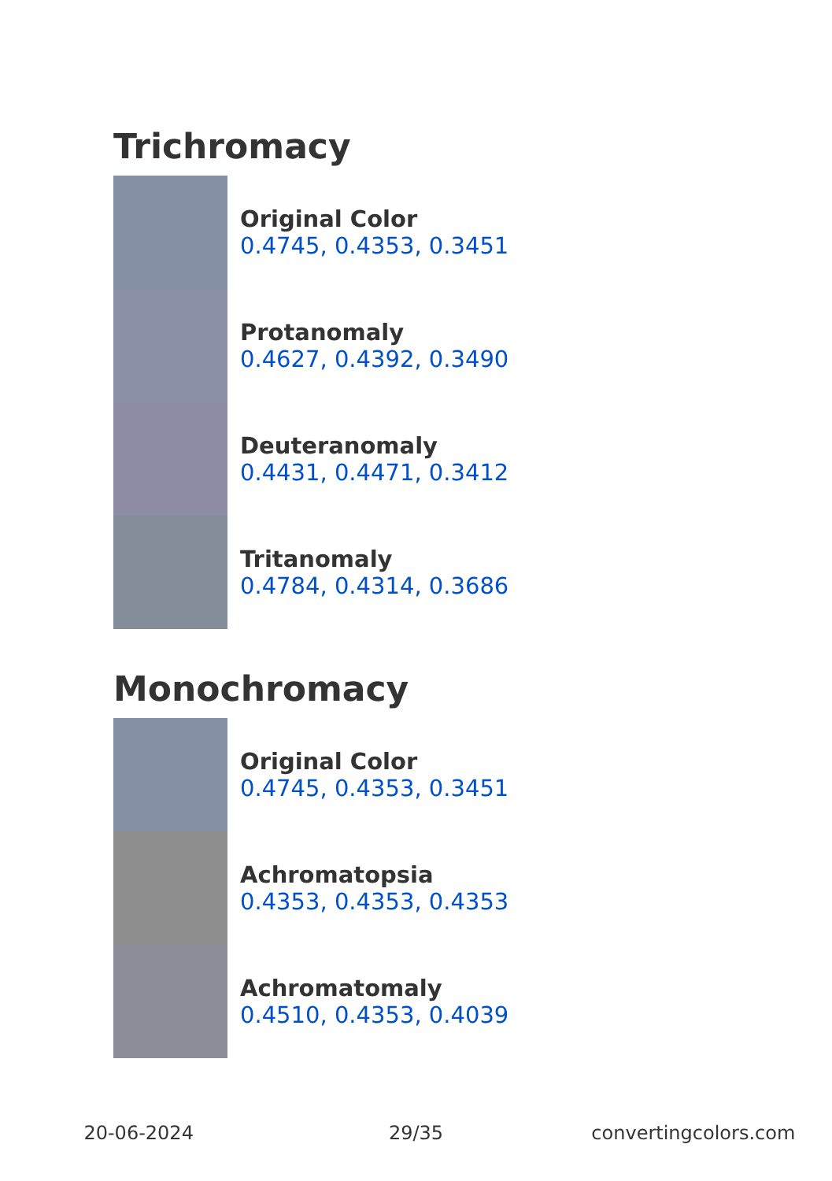Trichromacy
Original Color
0.4745, 0.4353, 0.3451
Protanomaly
0.4627, 0.4392, 0.3490
Deuteranomaly
0.4431, 0.4471, 0.3412
Tritanomaly
0.4784, 0.4314, 0.3686
Monochromacy
Original Color
0.4745, 0.4353, 0.3451
Achromatopsia
0.4353, 0.4353, 0.4353
Achromatomaly
0.4510, 0.4353, 0.4039
20-06-2024 29/35 convertingcolors.com